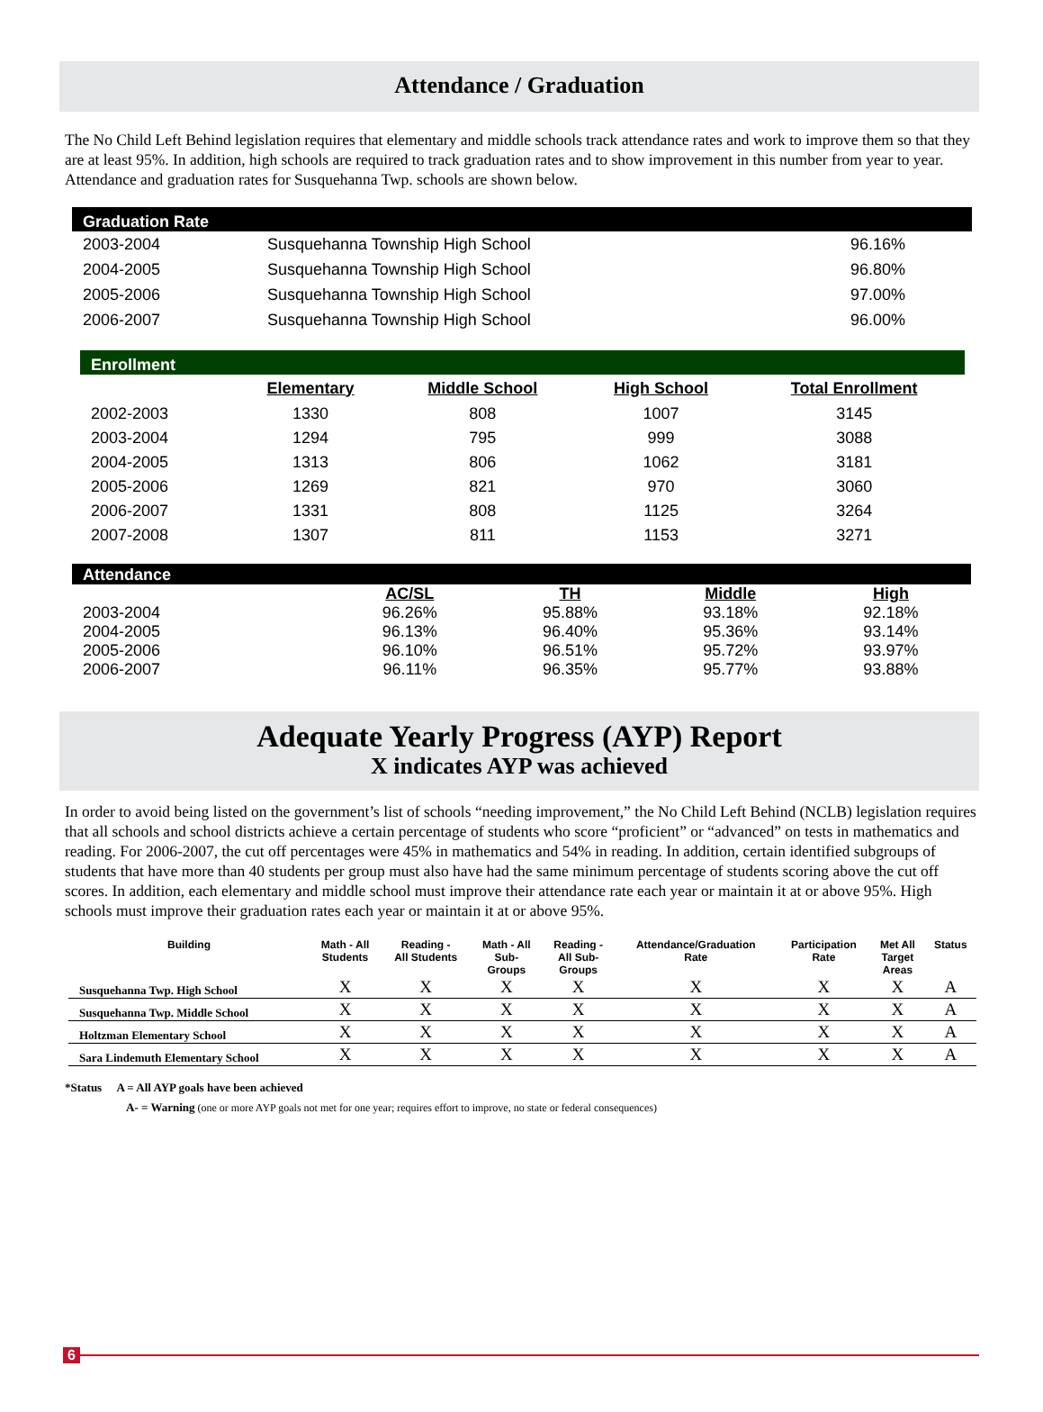Attendance / Graduation
The No Child Left Behind legislation requires that elementary and middle schools track attendance rates and work to improve them so that they are at least 95%. In addition, high schools are required to track graduation rates and to show improvement in this number from year to year. Attendance and graduation rates for Susquehanna Twp. schools are shown below.
| Graduation Rate | | |
| 2003-2004 | Susquehanna Township High School | 96.16% |
| 2004-2005 | Susquehanna Township High School | 96.80% |
| 2005-2006 | Susquehanna Township High School | 97.00% |
| 2006-2007 | Susquehanna Township High School | 96.00% |
| Enrollment | | | | |
| | Elementary | Middle School | High School | Total Enrollment |
| 2002-2003 | 1330 | 808 | 1007 | 3145 |
| 2003-2004 | 1294 | 795 | 999 | 3088 |
| 2004-2005 | 1313 | 806 | 1062 | 3181 |
| 2005-2006 | 1269 | 821 | 970 | 3060 |
| 2006-2007 | 1331 | 808 | 1125 | 3264 |
| 2007-2008 | 1307 | 811 | 1153 | 3271 |
| Attendance | | | | |
| | AC/SL | TH | Middle | High |
| 2003-2004 | 96.26% | 95.88% | 93.18% | 92.18% |
| 2004-2005 | 96.13% | 96.40% | 95.36% | 93.14% |
| 2005-2006 | 96.10% | 96.51% | 95.72% | 93.97% |
| 2006-2007 | 96.11% | 96.35% | 95.77% | 93.88% |
Adequate Yearly Progress (AYP) Report
X indicates AYP was achieved
In order to avoid being listed on the government’s list of schools “needing improvement,” the No Child Left Behind (NCLB) legislation requires that all schools and school districts achieve a certain percentage of students who score “proficient” or “advanced” on tests in mathematics and reading. For 2006-2007, the cut off percentages were 45% in mathematics and 54% in reading. In addition, certain identified subgroups of students that have more than 40 students per group must also have had the same minimum percentage of students scoring above the cut off scores. In addition, each elementary and middle school must improve their attendance rate each year or maintain it at or above 95%. High schools must improve their graduation rates each year or maintain it at or above 95%.
| Building | Math - All Students | Reading - All Students | Math - All Sub- Groups | Reading - All Sub- Groups | Attendance/Graduation Rate | Participation Rate | Met All Target Areas | Status |
| --- | --- | --- | --- | --- | --- | --- | --- | --- |
| Susquehanna Twp. High School | X | X | X | X | X | X | X | A |
| Susquehanna Twp. Middle School | X | X | X | X | X | X | X | A |
| Holtzman Elementary School | X | X | X | X | X | X | X | A |
| Sara Lindemuth Elementary School | X | X | X | X | X | X | X | A |
*Status A = All AYP goals have been achieved
A- = Warning (one or more AYP goals not met for one year; requires effort to improve, no state or federal consequences)
6